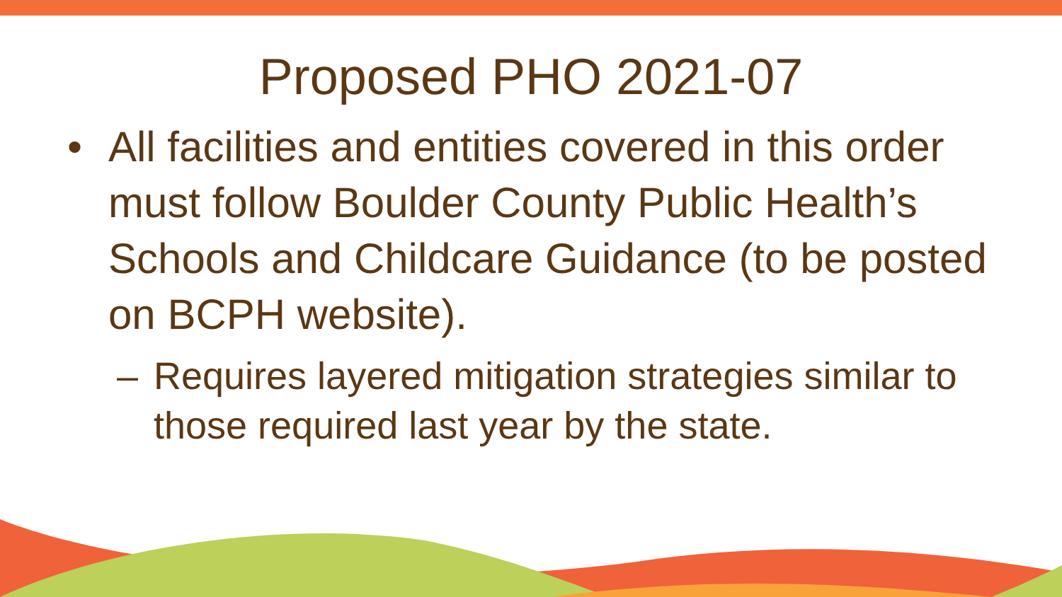Proposed PHO 2021-07
• All facilities and entities covered in this order must follow Boulder County Public Health’s Schools and Childcare Guidance (to be posted on BCPH website).
– Requires layered mitigation strategies similar to those required last year by the state.